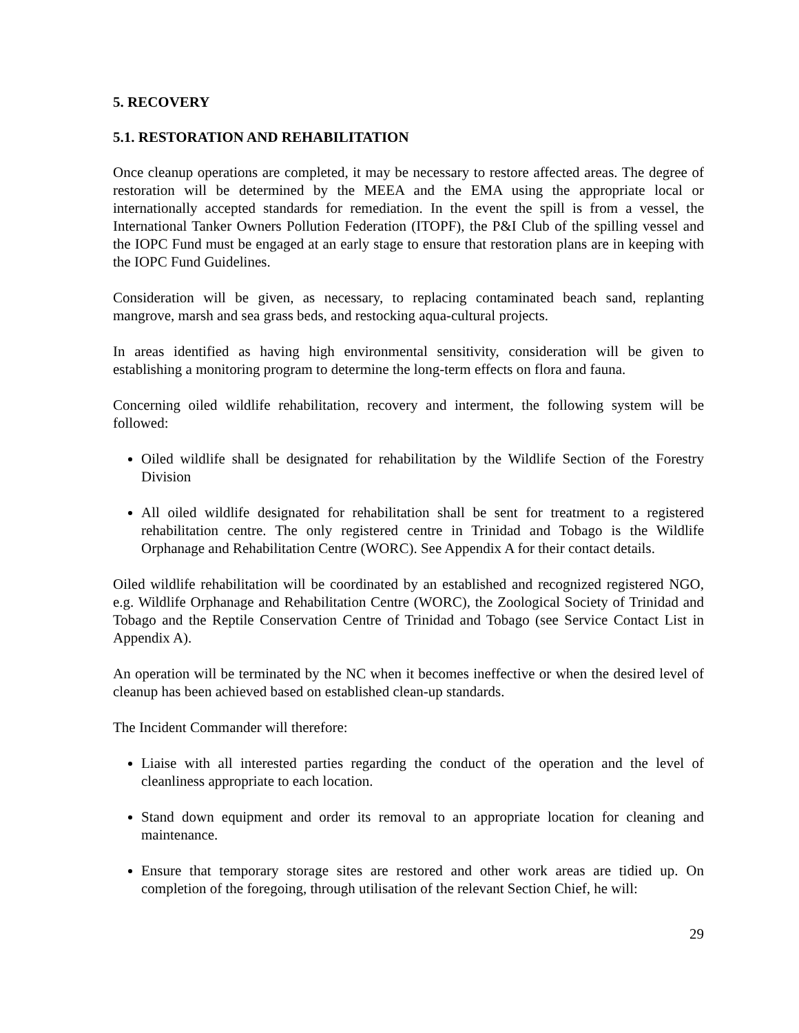5. RECOVERY
5.1. RESTORATION AND REHABILITATION
Once cleanup operations are completed, it may be necessary to restore affected areas. The degree of restoration will be determined by the MEEA and the EMA using the appropriate local or internationally accepted standards for remediation. In the event the spill is from a vessel, the International Tanker Owners Pollution Federation (ITOPF), the P&I Club of the spilling vessel and the IOPC Fund must be engaged at an early stage to ensure that restoration plans are in keeping with the IOPC Fund Guidelines.
Consideration will be given, as necessary, to replacing contaminated beach sand, replanting mangrove, marsh and sea grass beds, and restocking aqua-cultural projects.
In areas identified as having high environmental sensitivity, consideration will be given to establishing a monitoring program to determine the long-term effects on flora and fauna.
Concerning oiled wildlife rehabilitation, recovery and interment, the following system will be followed:
Oiled wildlife shall be designated for rehabilitation by the Wildlife Section of the Forestry Division
All oiled wildlife designated for rehabilitation shall be sent for treatment to a registered rehabilitation centre. The only registered centre in Trinidad and Tobago is the Wildlife Orphanage and Rehabilitation Centre (WORC). See Appendix A for their contact details.
Oiled wildlife rehabilitation will be coordinated by an established and recognized registered NGO, e.g. Wildlife Orphanage and Rehabilitation Centre (WORC), the Zoological Society of Trinidad and Tobago and the Reptile Conservation Centre of Trinidad and Tobago (see Service Contact List in Appendix A).
An operation will be terminated by the NC when it becomes ineffective or when the desired level of cleanup has been achieved based on established clean-up standards.
The Incident Commander will therefore:
Liaise with all interested parties regarding the conduct of the operation and the level of cleanliness appropriate to each location.
Stand down equipment and order its removal to an appropriate location for cleaning and maintenance.
Ensure that temporary storage sites are restored and other work areas are tidied up. On completion of the foregoing, through utilisation of the relevant Section Chief, he will:
29